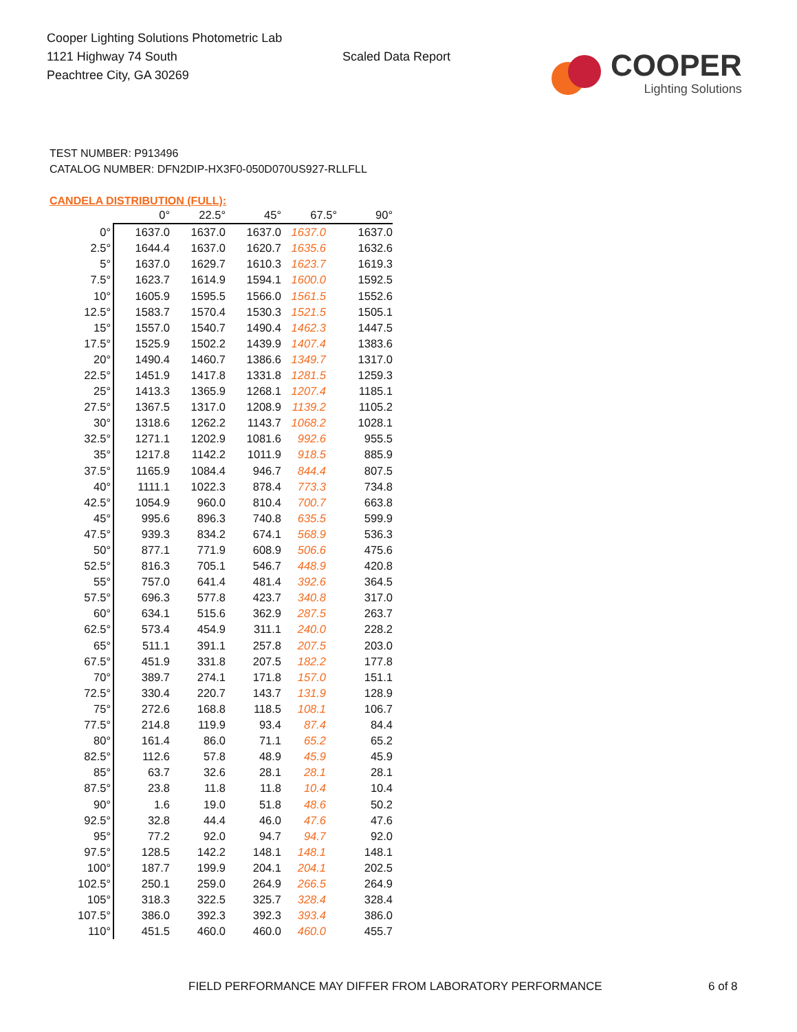Cooper Lighting Solutions Photometric Lab
1121 Highway 74 South
Peachtree City, GA 30269
Scaled Data Report
COOPER
Lighting Solutions
TEST NUMBER: P913496
CATALOG NUMBER: DFN2DIP-HX3F0-050D070US927-RLLFLL
CANDELA DISTRIBUTION (FULL):
| | 0° | 22.5° | 45° | 67.5° | 90° |
| --- | --- | --- | --- | --- | --- |
| 0° | 1637.0 | 1637.0 | 1637.0 | 1637.0 | 1637.0 |
| 2.5° | 1644.4 | 1637.0 | 1620.7 | 1635.6 | 1632.6 |
| 5° | 1637.0 | 1629.7 | 1610.3 | 1623.7 | 1619.3 |
| 7.5° | 1623.7 | 1614.9 | 1594.1 | 1600.0 | 1592.5 |
| 10° | 1605.9 | 1595.5 | 1566.0 | 1561.5 | 1552.6 |
| 12.5° | 1583.7 | 1570.4 | 1530.3 | 1521.5 | 1505.1 |
| 15° | 1557.0 | 1540.7 | 1490.4 | 1462.3 | 1447.5 |
| 17.5° | 1525.9 | 1502.2 | 1439.9 | 1407.4 | 1383.6 |
| 20° | 1490.4 | 1460.7 | 1386.6 | 1349.7 | 1317.0 |
| 22.5° | 1451.9 | 1417.8 | 1331.8 | 1281.5 | 1259.3 |
| 25° | 1413.3 | 1365.9 | 1268.1 | 1207.4 | 1185.1 |
| 27.5° | 1367.5 | 1317.0 | 1208.9 | 1139.2 | 1105.2 |
| 30° | 1318.6 | 1262.2 | 1143.7 | 1068.2 | 1028.1 |
| 32.5° | 1271.1 | 1202.9 | 1081.6 | 992.6 | 955.5 |
| 35° | 1217.8 | 1142.2 | 1011.9 | 918.5 | 885.9 |
| 37.5° | 1165.9 | 1084.4 | 946.7 | 844.4 | 807.5 |
| 40° | 1111.1 | 1022.3 | 878.4 | 773.3 | 734.8 |
| 42.5° | 1054.9 | 960.0 | 810.4 | 700.7 | 663.8 |
| 45° | 995.6 | 896.3 | 740.8 | 635.5 | 599.9 |
| 47.5° | 939.3 | 834.2 | 674.1 | 568.9 | 536.3 |
| 50° | 877.1 | 771.9 | 608.9 | 506.6 | 475.6 |
| 52.5° | 816.3 | 705.1 | 546.7 | 448.9 | 420.8 |
| 55° | 757.0 | 641.4 | 481.4 | 392.6 | 364.5 |
| 57.5° | 696.3 | 577.8 | 423.7 | 340.8 | 317.0 |
| 60° | 634.1 | 515.6 | 362.9 | 287.5 | 263.7 |
| 62.5° | 573.4 | 454.9 | 311.1 | 240.0 | 228.2 |
| 65° | 511.1 | 391.1 | 257.8 | 207.5 | 203.0 |
| 67.5° | 451.9 | 331.8 | 207.5 | 182.2 | 177.8 |
| 70° | 389.7 | 274.1 | 171.8 | 157.0 | 151.1 |
| 72.5° | 330.4 | 220.7 | 143.7 | 131.9 | 128.9 |
| 75° | 272.6 | 168.8 | 118.5 | 108.1 | 106.7 |
| 77.5° | 214.8 | 119.9 | 93.4 | 87.4 | 84.4 |
| 80° | 161.4 | 86.0 | 71.1 | 65.2 | 65.2 |
| 82.5° | 112.6 | 57.8 | 48.9 | 45.9 | 45.9 |
| 85° | 63.7 | 32.6 | 28.1 | 28.1 | 28.1 |
| 87.5° | 23.8 | 11.8 | 11.8 | 10.4 | 10.4 |
| 90° | 1.6 | 19.0 | 51.8 | 48.6 | 50.2 |
| 92.5° | 32.8 | 44.4 | 46.0 | 47.6 | 47.6 |
| 95° | 77.2 | 92.0 | 94.7 | 94.7 | 92.0 |
| 97.5° | 128.5 | 142.2 | 148.1 | 148.1 | 148.1 |
| 100° | 187.7 | 199.9 | 204.1 | 204.1 | 202.5 |
| 102.5° | 250.1 | 259.0 | 264.9 | 266.5 | 264.9 |
| 105° | 318.3 | 322.5 | 325.7 | 328.4 | 328.4 |
| 107.5° | 386.0 | 392.3 | 392.3 | 393.4 | 386.0 |
| 110° | 451.5 | 460.0 | 460.0 | 460.0 | 455.7 |
FIELD PERFORMANCE MAY DIFFER FROM LABORATORY PERFORMANCE
6 of 8